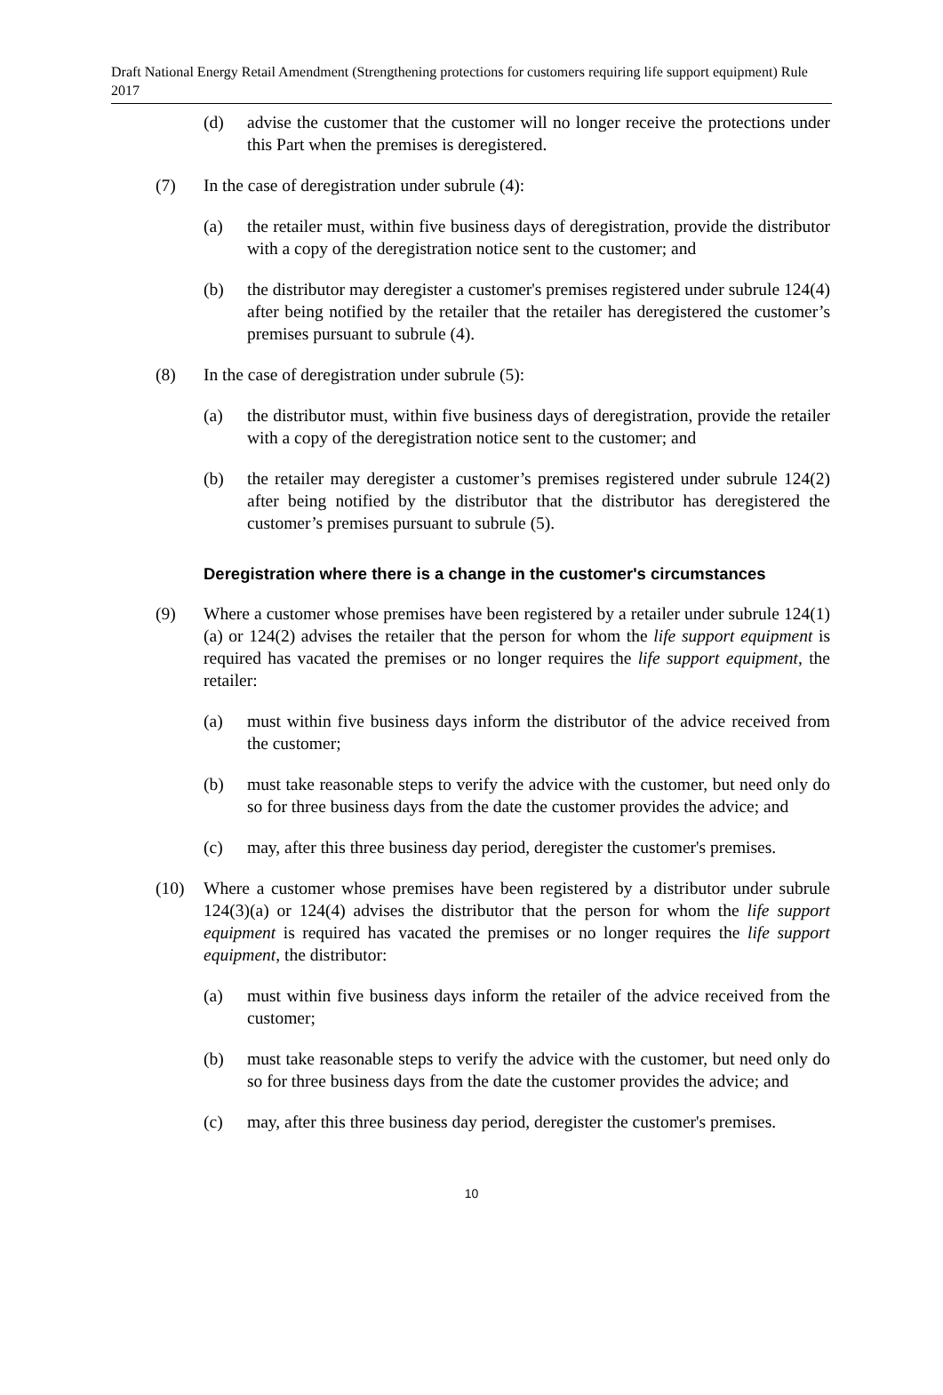Draft National Energy Retail Amendment (Strengthening protections for customers requiring life support equipment) Rule 2017
(d) advise the customer that the customer will no longer receive the protections under this Part when the premises is deregistered.
(7) In the case of deregistration under subrule (4):
(a) the retailer must, within five business days of deregistration, provide the distributor with a copy of the deregistration notice sent to the customer; and
(b) the distributor may deregister a customer's premises registered under subrule 124(4) after being notified by the retailer that the retailer has deregistered the customer’s premises pursuant to subrule (4).
(8) In the case of deregistration under subrule (5):
(a) the distributor must, within five business days of deregistration, provide the retailer with a copy of the deregistration notice sent to the customer; and
(b) the retailer may deregister a customer’s premises registered under subrule 124(2) after being notified by the distributor that the distributor has deregistered the customer’s premises pursuant to subrule (5).
Deregistration where there is a change in the customer's circumstances
(9) Where a customer whose premises have been registered by a retailer under subrule 124(1)(a) or 124(2) advises the retailer that the person for whom the life support equipment is required has vacated the premises or no longer requires the life support equipment, the retailer:
(a) must within five business days inform the distributor of the advice received from the customer;
(b) must take reasonable steps to verify the advice with the customer, but need only do so for three business days from the date the customer provides the advice; and
(c) may, after this three business day period, deregister the customer's premises.
(10) Where a customer whose premises have been registered by a distributor under subrule 124(3)(a) or 124(4) advises the distributor that the person for whom the life support equipment is required has vacated the premises or no longer requires the life support equipment, the distributor:
(a) must within five business days inform the retailer of the advice received from the customer;
(b) must take reasonable steps to verify the advice with the customer, but need only do so for three business days from the date the customer provides the advice; and
(c) may, after this three business day period, deregister the customer's premises.
10